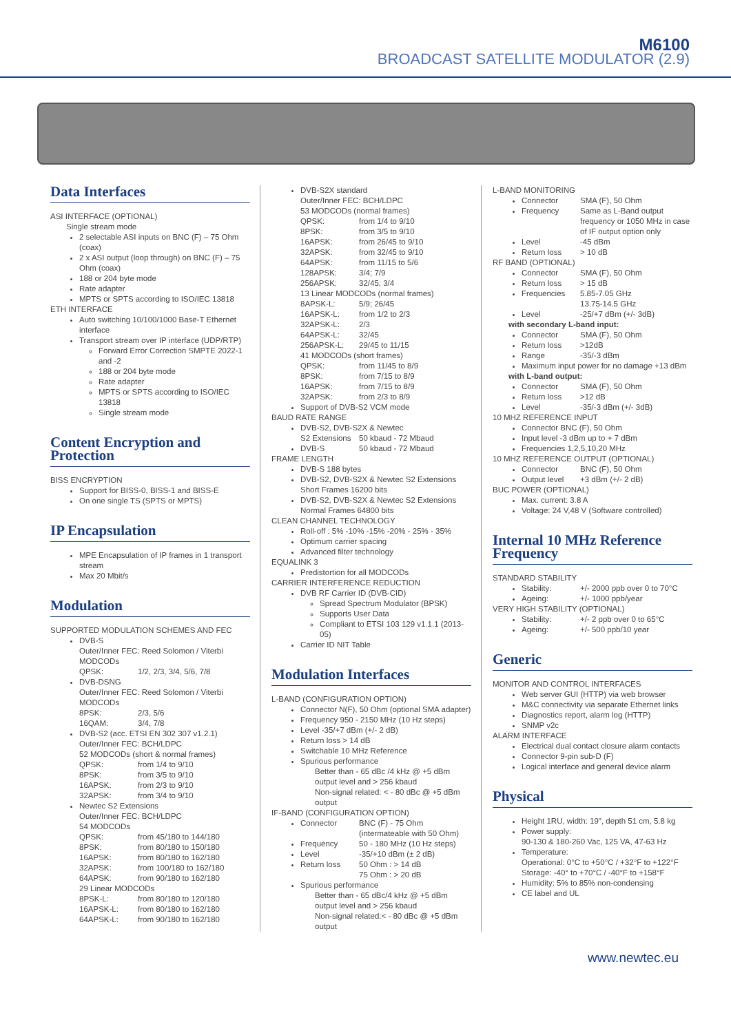M6100
BROADCAST SATELLITE MODULATOR (2.9)
Data Interfaces
ASI INTERFACE (OPTIONAL)
Single stream mode
2 selectable ASI inputs on BNC (F) – 75 Ohm (coax)
2 x ASI output (loop through) on BNC (F) – 75 Ohm (coax)
188 or 204 byte mode
Rate adapter
MPTS or SPTS according to ISO/IEC 13818
ETH INTERFACE
Auto switching 10/100/1000 Base-T Ethernet interface
Transport stream over IP interface (UDP/RTP)
Forward Error Correction SMPTE 2022-1 and -2
188 or 204 byte mode
Rate adapter
MPTS or SPTS according to ISO/IEC 13818
Single stream mode
Content Encryption and Protection
BISS ENCRYPTION
Support for BISS-0, BISS-1 and BISS-E
On one single TS (SPTS or MPTS)
IP Encapsulation
MPE Encapsulation of IP frames in 1 transport stream
Max 20 Mbit/s
Modulation
SUPPORTED MODULATION SCHEMES AND FEC
DVB-S
Outer/Inner FEC: Reed Solomon / Viterbi
MODCODs
QPSK: 1/2, 2/3, 3/4, 5/6, 7/8
DVB-DSNG
Outer/Inner FEC: Reed Solomon / Viterbi
MODCODs
8PSK: 2/3, 5/6
16QAM: 3/4, 7/8
DVB-S2 (acc. ETSI EN 302 307 v1.2.1)
Outer/Inner FEC: BCH/LDPC
52 MODCODs (short & normal frames)
QPSK: from 1/4 to 9/10
8PSK: from 3/5 to 9/10
16APSK: from 2/3 to 9/10
32APSK: from 3/4 to 9/10
Newtec S2 Extensions
Outer/Inner FEC: BCH/LDPC
54 MODCODs
QPSK: from 45/180 to 144/180
8PSK: from 80/180 to 150/180
16APSK: from 80/180 to 162/180
32APSK: from 100/180 to 162/180
64APSK: from 90/180 to 162/180
29 Linear MODCODs
8PSK-L: from 80/180 to 120/180
16APSK-L: from 80/180 to 162/180
64APSK-L: from 90/180 to 162/180
DVB-S2X standard
Outer/Inner FEC: BCH/LDPC
53 MODCODs (normal frames)
QPSK: from 1/4 to 9/10
8PSK: from 3/5 to 9/10
16APSK: from 26/45 to 9/10
32APSK: from 32/45 to 9/10
64APSK: from 11/15 to 5/6
128APSK: 3/4; 7/9
256APSK: 32/45; 3/4
13 Linear MODCODs (normal frames)
8APSK-L: 5/9; 26/45
16APSK-L: from 1/2 to 2/3
32APSK-L: 2/3
64APSK-L: 32/45
256APSK-L: 29/45 to 11/15
41 MODCODs (short frames)
QPSK: from 11/45 to 8/9
8PSK: from 7/15 to 8/9
16APSK: from 7/15 to 8/9
32APSK: from 2/3 to 8/9
Support of DVB-S2 VCM mode
BAUD RATE RANGE
DVB-S2, DVB-S2X & Newtec
S2 Extensions 50 kbaud - 72 Mbaud
DVB-S 50 kbaud - 72 Mbaud
FRAME LENGTH
DVB-S 188 bytes
DVB-S2, DVB-S2X & Newtec S2 Extensions
Short Frames 16200 bits
DVB-S2, DVB-S2X & Newtec S2 Extensions
Normal Frames 64800 bits
CLEAN CHANNEL TECHNOLOGY
Roll-off : 5% -10% -15% -20% - 25% - 35%
Optimum carrier spacing
Advanced filter technology
EQUALINK 3
Predistortion for all MODCODs
CARRIER INTERFERENCE REDUCTION
DVB RF Carrier ID (DVB-CID)
Spread Spectrum Modulator (BPSK)
Supports User Data
Compliant to ETSI 103 129 v1.1.1 (2013-05)
Carrier ID NIT Table
Modulation Interfaces
L-BAND (CONFIGURATION OPTION)
Connector N(F), 50 Ohm (optional SMA adapter)
Frequency 950 - 2150 MHz (10 Hz steps)
Level -35/+7 dBm (+/- 2 dB)
Return loss > 14 dB
Switchable 10 MHz Reference
Spurious performance
Better than - 65 dBc /4 kHz @ +5 dBm output level and > 256 kbaud
Non-signal related: < - 80 dBc @ +5 dBm output
IF-BAND (CONFIGURATION OPTION)
Connector BNC (F) - 75 Ohm (intermateable with 50 Ohm)
Frequency 50 - 180 MHz (10 Hz steps)
Level -35/+10 dBm (± 2 dB)
Return loss 50 Ohm : > 14 dB
75 Ohm : > 20 dB
Spurious performance
Better than - 65 dBc/4 kHz @ +5 dBm output level and > 256 kbaud
Non-signal related:< - 80 dBc @ +5 dBm output
L-BAND MONITORING
Connector SMA (F), 50 Ohm
Frequency Same as L-Band output frequency or 1050 MHz in case of IF output option only
Level -45 dBm
Return loss > 10 dB
RF BAND (OPTIONAL)
Connector SMA (F), 50 Ohm
Return loss > 15 dB
Frequencies 5.85-7.05 GHz
13.75-14.5 GHz
Level -25/+7 dBm (+/- 3dB)
with secondary L-band input:
Connector SMA (F), 50 Ohm
Return loss >12dB
Range -35/-3 dBm
Maximum input power for no damage +13 dBm
with L-band output:
Connector SMA (F), 50 Ohm
Return loss >12 dB
Level -35/-3 dBm (+/- 3dB)
10 MHZ REFERENCE INPUT
Connector BNC (F), 50 Ohm
Input level -3 dBm up to + 7 dBm
Frequencies 1,2,5,10,20 MHz
10 MHZ REFERENCE OUTPUT (OPTIONAL)
Connector BNC (F), 50 Ohm
Output level +3 dBm (+/- 2 dB)
BUC POWER (OPTIONAL)
Max. current: 3.8 A
Voltage: 24 V,48 V (Software controlled)
Internal 10 MHz Reference Frequency
STANDARD STABILITY
Stability: +/- 2000 ppb over 0 to 70°C
Ageing: +/- 1000 ppb/year
VERY HIGH STABILITY (OPTIONAL)
Stability: +/- 2 ppb over 0 to 65°C
Ageing: +/- 500 ppb/10 year
Generic
MONITOR AND CONTROL INTERFACES
Web server GUI (HTTP) via web browser
M&C connectivity via separate Ethernet links
Diagnostics report, alarm log (HTTP)
SNMP v2c
ALARM INTERFACE
Electrical dual contact closure alarm contacts
Connector 9-pin sub-D (F)
Logical interface and general device alarm
Physical
Height 1RU, width: 19", depth 51 cm, 5.8 kg
Power supply:
90-130 & 180-260 Vac, 125 VA, 47-63 Hz
Temperature:
Operational: 0°C to +50°C / +32°F to +122°F
Storage: -40° to +70°C / -40°F to +158°F
Humidity: 5% to 85% non-condensing
CE label and UL
www.newtec.eu